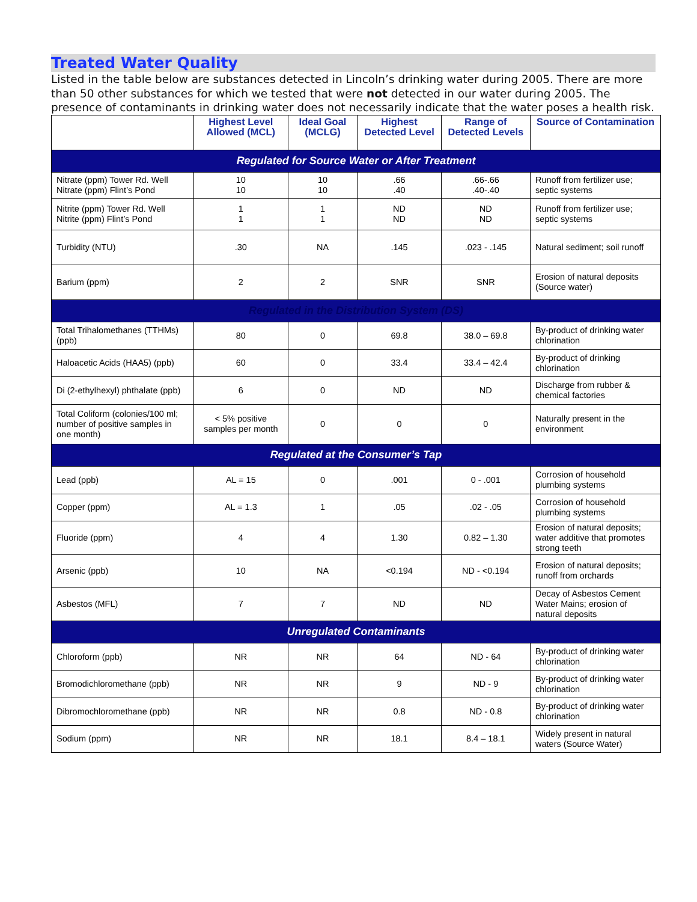Treated Water Quality
Listed in the table below are substances detected in Lincoln’s drinking water during 2005. There are more than 50 other substances for which we tested that were not detected in our water during 2005. The presence of contaminants in drinking water does not necessarily indicate that the water poses a health risk.
| | Highest Level Allowed (MCL) | Ideal Goal (MCLG) | Highest Detected Level | Range of Detected Levels | Source of Contamination |
| --- | --- | --- | --- | --- | --- |
| Regulated for Source Water or After Treatment | | | | | |
| Nitrate (ppm) Tower Rd. Well Nitrate (ppm) Flint’s Pond | 10 10 | 10 10 | .66 .40 | .66-.66 .40-.40 | Runoff from fertilizer use; septic systems |
| Nitrite (ppm) Tower Rd. Well Nitrite (ppm) Flint’s Pond | 1 1 | 1 1 | ND ND | ND ND | Runoff from fertilizer use; septic systems |
| Turbidity (NTU) | .30 | NA | .145 | .023 - .145 | Natural sediment; soil runoff |
| Barium (ppm) | 2 | 2 | SNR | SNR | Erosion of natural deposits (Source water) |
| Regulated in the Distribution System (DS) | | | | | |
| Total Trihalomethanes (TTHMs)(ppb) | 80 | 0 | 69.8 | 38.0 – 69.8 | By-product of drinking water chlorination |
| Haloacetic Acids (HAA5) (ppb) | 60 | 0 | 33.4 | 33.4 – 42.4 | By-product of drinking chlorination |
| Di (2-ethylhexyl) phthalate (ppb) | 6 | 0 | ND | ND | Discharge from rubber & chemical factories |
| Total Coliform (colonies/100 ml; number of positive samples in one month) | < 5% positive samples per month | 0 | 0 | 0 | Naturally present in the environment |
| Regulated at the Consumer’s Tap | | | | | |
| Lead (ppb) | AL = 15 | 0 | .001 | 0 - .001 | Corrosion of household plumbing systems |
| Copper (ppm) | AL = 1.3 | 1 | .05 | .02 - .05 | Corrosion of household plumbing systems |
| Fluoride (ppm) | 4 | 4 | 1.30 | 0.82 – 1.30 | Erosion of natural deposits; water additive that promotes strong teeth |
| Arsenic (ppb) | 10 | NA | <0.194 | ND - <0.194 | Erosion of natural deposits; runoff from orchards |
| Asbestos (MFL) | 7 | 7 | ND | ND | Decay of Asbestos Cement Water Mains; erosion of natural deposits |
| Unregulated Contaminants | | | | | |
| Chloroform (ppb) | NR | NR | 64 | ND - 64 | By-product of drinking water chlorination |
| Bromodichloromethane (ppb) | NR | NR | 9 | ND - 9 | By-product of drinking water chlorination |
| Dibromochloromethane (ppb) | NR | NR | 0.8 | ND - 0.8 | By-product of drinking water chlorination |
| Sodium (ppm) | NR | NR | 18.1 | 8.4 – 18.1 | Widely present in natural waters (Source Water) |